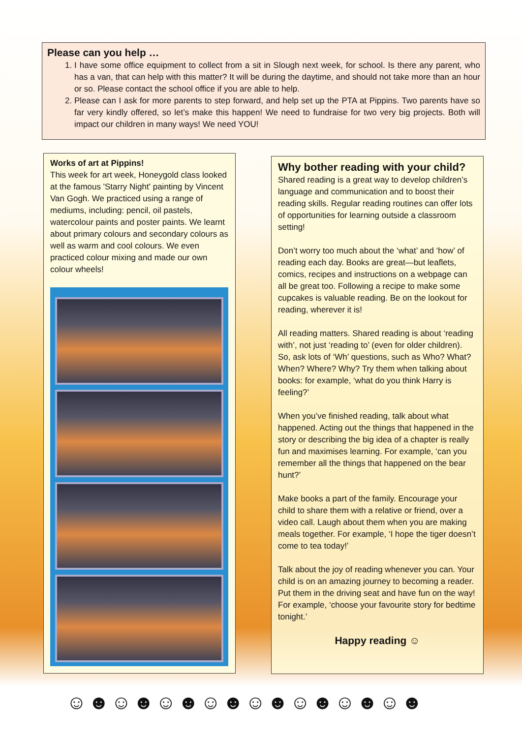Please can you help …
1. I have some office equipment to collect from a sit in Slough next week, for school. Is there any parent, who has a van, that can help with this matter? It will be during the daytime, and should not take more than an hour or so. Please contact the school office if you are able to help.
2. Please can I ask for more parents to step forward, and help set up the PTA at Pippins. Two parents have so far very kindly offered, so let’s make this happen! We need to fundraise for two very big projects. Both will impact our children in many ways! We need YOU!
Works of art at Pippins!
This week for art week, Honeygold class looked at the famous 'Starry Night' painting by Vincent Van Gogh. We practiced using a range of mediums, including: pencil, oil pastels, watercolour paints and poster paints. We learnt about primary colours and secondary colours as well as warm and cool colours. We even practiced colour mixing and made our own colour wheels!
Why bother reading with your child?
Shared reading is a great way to develop children’s language and communication and to boost their reading skills. Regular reading routines can offer lots of opportunities for learning outside a classroom setting!
Don’t worry too much about the ‘what’ and ‘how’ of reading each day. Books are great—but leaflets, comics, recipes and instructions on a webpage can all be great too. Following a recipe to make some cupcakes is valuable reading. Be on the lookout for reading, wherever it is!
All reading matters. Shared reading is about ‘reading with’, not just ‘reading to’ (even for older children). So, ask lots of ‘Wh’ questions, such as Who? What? When? Where? Why? Try them when talking about books: for example, ‘what do you think Harry is feeling?’
When you’ve finished reading, talk about what happened. Acting out the things that happened in the story or describing the big idea of a chapter is really fun and maximises learning. For example, ‘can you remember all the things that happened on the bear hunt?’
Make books a part of the family. Encourage your child to share them with a relative or friend, over a video call. Laugh about them when you are making meals together. For example, ‘I hope the tiger doesn’t come to tea today!’
Talk about the joy of reading whenever you can. Your child is on an amazing journey to becoming a reader. Put them in the driving seat and have fun on the way! For example, ‘choose your favourite story for bedtime tonight.’
Happy reading ☺
☺☻☺☻☺☻☺☻☺☻☺☻☺☻☺☻